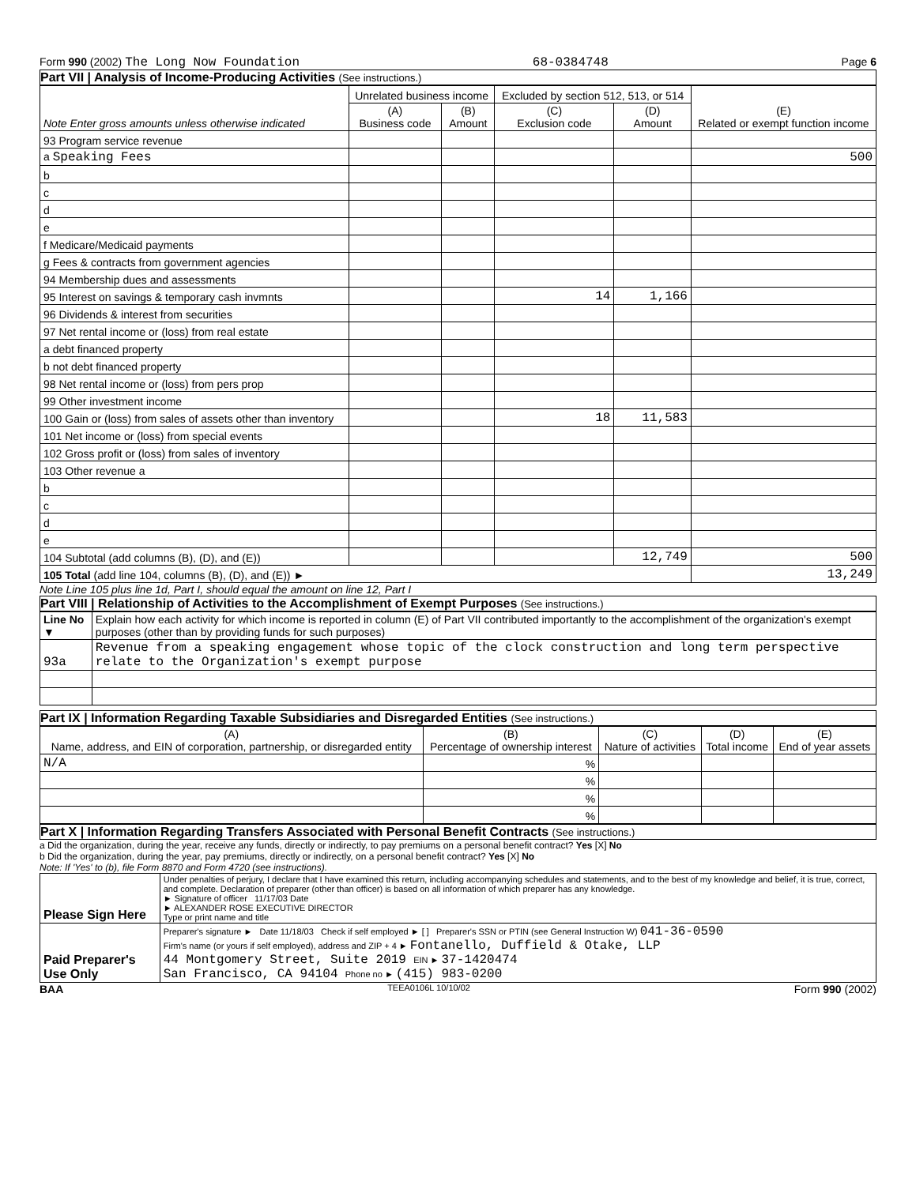Form 990 (2002) The Long Now Foundation 68-0384748 Page 6
Part VII | Analysis of Income-Producing Activities (See instructions.)
| Note Enter gross amounts unless otherwise indicated | Unrelated business income | | Excluded by section 512, 513, or 514 | | (E) Related or exempt function income |
| --- | --- | --- | --- | --- | --- |
| | (A) Business code | (B) Amount | (C) Exclusion code | (D) Amount | |
| 93 Program service revenue | | | | | |
| a Speaking Fees | | | | | 500 |
| b | | | | | |
| c | | | | | |
| d | | | | | |
| e | | | | | |
| f Medicare/Medicaid payments | | | | | |
| g Fees & contracts from government agencies | | | | | |
| 94 Membership dues and assessments | | | | | |
| 95 Interest on savings & temporary cash invmnts | | | 14 | 1,166 | |
| 96 Dividends & interest from securities | | | | | |
| 97 Net rental income or (loss) from real estate | | | | | |
| a debt financed property | | | | | |
| b not debt financed property | | | | | |
| 98 Net rental income or (loss) from pers prop | | | | | |
| 99 Other investment income | | | | | |
| 100 Gain or (loss) from sales of assets other than inventory | | | 18 | 11,583 | |
| 101 Net income or (loss) from special events | | | | | |
| 102 Gross profit or (loss) from sales of inventory | | | | | |
| 103 Other revenue a | | | | | |
| b | | | | | |
| c | | | | | |
| d | | | | | |
| e | | | | | |
| 104 Subtotal (add columns (B), (D), and (E)) | | | | 12,749 | 500 |
| 105 Total (add line 104, columns (B), (D), and (E)) ► | | | | | 13,249 |
Note Line 105 plus line 1d, Part I, should equal the amount on line 12, Part I
Part VIII | Relationship of Activities to the Accomplishment of Exempt Purposes (See instructions.)
| Line No ▼ | Explain how each activity for which income is reported in column (E) of Part VII contributed importantly to the accomplishment of the organization's exempt purposes (other than by providing funds for such purposes) |
| 93a | Revenue from a speaking engagement whose topic of the clock construction and long term perspective relate to the Organization's exempt purpose |
Part IX | Information Regarding Taxable Subsidiaries and Disregarded Entities (See instructions.)
| (A) Name, address, and EIN of corporation, partnership, or disregarded entity | (B) Percentage of ownership interest | (C) Nature of activities | (D) Total income | (E) End of year assets |
| --- | --- | --- | --- | --- |
| N/A | % | | | |
| | % | | | |
| | % | | | |
| | % | | | |
Part X | Information Regarding Transfers Associated with Personal Benefit Contracts (See instructions.)
a Did the organization, during the year, receive any funds, directly or indirectly, to pay premiums on a personal benefit contract? Yes [X] No
b Did the organization, during the year, pay premiums, directly or indirectly, on a personal benefit contract? Yes [X] No
Note: If 'Yes' to (b), file Form 8870 and Form 4720 (see instructions).
| Please Sign Here | Under penalties of perjury, I declare that I have examined this return, including accompanying schedules and statements, and to the best of my knowledge and belief, it is true, correct, and complete. Declaration of preparer (other than officer) is based on all information of which preparer has any knowledge. ► Signature of officer 11/17/03 Date ► ALEXANDER ROSE EXECUTIVE DIRECTOR Type or print name and title |
| Paid Preparer's Use Only | Preparer's signature ► Date 11/18/03 Check if self employed ► [ ] Preparer's SSN or PTIN (see General Instruction W) 041-36-0590 Firm's name (or yours if self employed), address and ZIP + 4 ► Fontanello, Duffield & Otake, LLP 44 Montgomery Street, Suite 2019 EIN ► 37-1420474 San Francisco, CA 94104 Phone no ► (415) 983-0200 |
BAA TEEA0106L 10/10/02 Form 990 (2002)